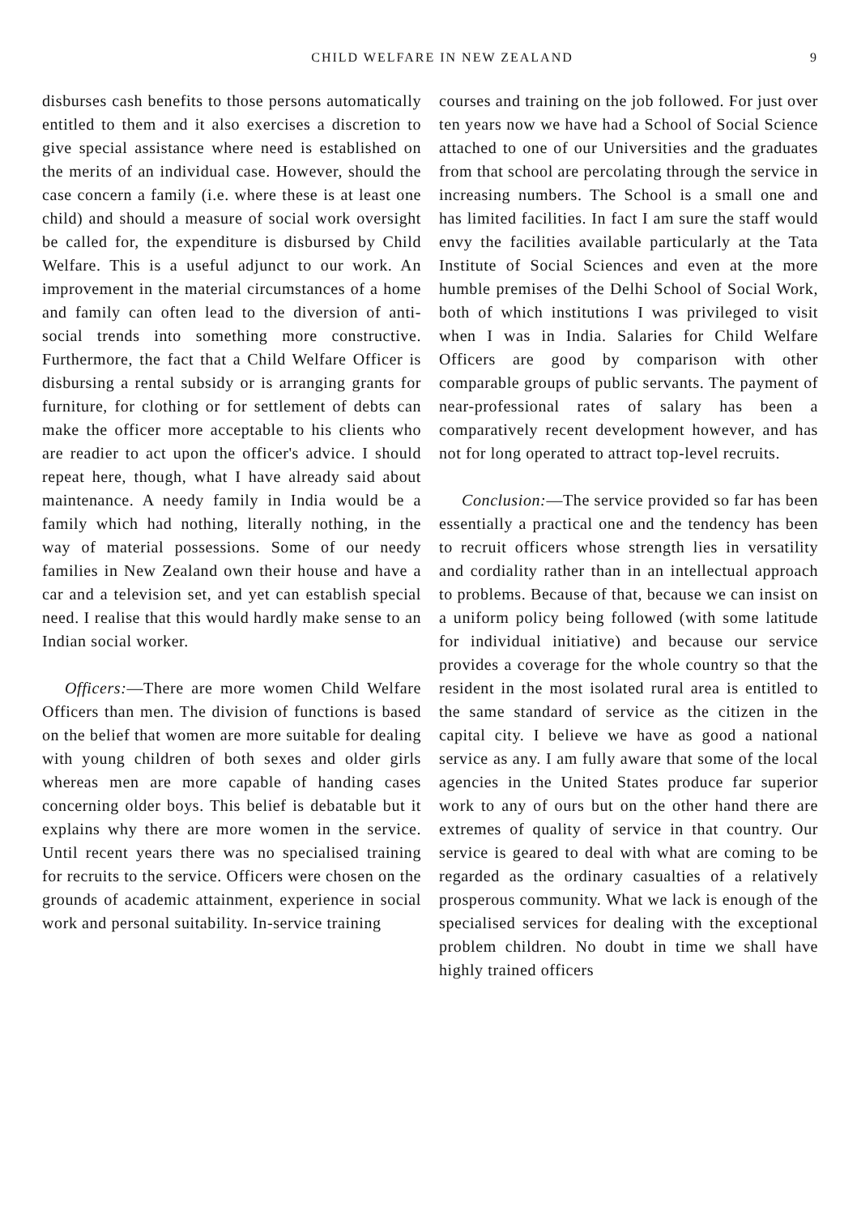CHILD WELFARE IN NEW ZEALAND 9
disburses cash benefits to those persons automatically entitled to them and it also exercises a discretion to give special assistance where need is established on the merits of an individual case. However, should the case concern a family (i.e. where these is at least one child) and should a measure of social work oversight be called for, the expenditure is disbursed by Child Welfare. This is a useful adjunct to our work. An improvement in the material circumstances of a home and family can often lead to the diversion of anti-social trends into something more constructive. Furthermore, the fact that a Child Welfare Officer is disbursing a rental subsidy or is arranging grants for furniture, for clothing or for settlement of debts can make the officer more acceptable to his clients who are readier to act upon the officer's advice. I should repeat here, though, what I have already said about maintenance. A needy family in India would be a family which had nothing, literally nothing, in the way of material possessions. Some of our needy families in New Zealand own their house and have a car and a television set, and yet can establish special need. I realise that this would hardly make sense to an Indian social worker.
Officers:—There are more women Child Welfare Officers than men. The division of functions is based on the belief that women are more suitable for dealing with young children of both sexes and older girls whereas men are more capable of handing cases concerning older boys. This belief is debatable but it explains why there are more women in the service. Until recent years there was no specialised training for recruits to the service. Officers were chosen on the grounds of academic attainment, experience in social work and personal suitability. In-service training
courses and training on the job followed. For just over ten years now we have had a School of Social Science attached to one of our Universities and the graduates from that school are percolating through the service in increasing numbers. The School is a small one and has limited facilities. In fact I am sure the staff would envy the facilities available particularly at the Tata Institute of Social Sciences and even at the more humble premises of the Delhi School of Social Work, both of which institutions I was privileged to visit when I was in India. Salaries for Child Welfare Officers are good by comparison with other comparable groups of public servants. The payment of near-professional rates of salary has been a comparatively recent development however, and has not for long operated to attract top-level recruits.
Conclusion:—The service provided so far has been essentially a practical one and the tendency has been to recruit officers whose strength lies in versatility and cordiality rather than in an intellectual approach to problems. Because of that, because we can insist on a uniform policy being followed (with some latitude for individual initiative) and because our service provides a coverage for the whole country so that the resident in the most isolated rural area is entitled to the same standard of service as the citizen in the capital city. I believe we have as good a national service as any. I am fully aware that some of the local agencies in the United States produce far superior work to any of ours but on the other hand there are extremes of quality of service in that country. Our service is geared to deal with what are coming to be regarded as the ordinary casualties of a relatively prosperous community. What we lack is enough of the specialised services for dealing with the exceptional problem children. No doubt in time we shall have highly trained officers